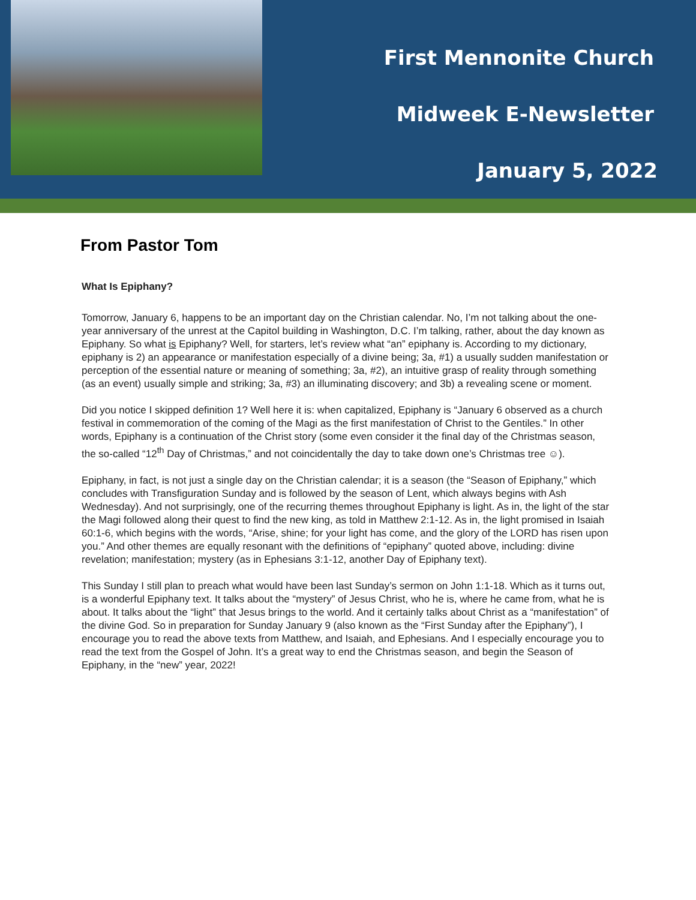First Mennonite Church
Midweek E-Newsletter
January 5, 2022
From Pastor Tom
What Is Epiphany?
Tomorrow, January 6, happens to be an important day on the Christian calendar. No, I’m not talking about the one-year anniversary of the unrest at the Capitol building in Washington, D.C. I’m talking, rather, about the day known as Epiphany. So what is Epiphany? Well, for starters, let’s review what “an” epiphany is. According to my dictionary, epiphany is 2) an appearance or manifestation especially of a divine being; 3a, #1) a usually sudden manifestation or perception of the essential nature or meaning of something; 3a, #2), an intuitive grasp of reality through something (as an event) usually simple and striking; 3a, #3) an illuminating discovery; and 3b) a revealing scene or moment.
Did you notice I skipped definition 1? Well here it is: when capitalized, Epiphany is “January 6 observed as a church festival in commemoration of the coming of the Magi as the first manifestation of Christ to the Gentiles.” In other words, Epiphany is a continuation of the Christ story (some even consider it the final day of the Christmas season, the so-called “12<sup>th</sup> Day of Christmas,” and not coincidentally the day to take down one’s Christmas tree ☺).
Epiphany, in fact, is not just a single day on the Christian calendar; it is a season (the “Season of Epiphany,” which concludes with Transfiguration Sunday and is followed by the season of Lent, which always begins with Ash Wednesday). And not surprisingly, one of the recurring themes throughout Epiphany is light. As in, the light of the star the Magi followed along their quest to find the new king, as told in Matthew 2:1-12. As in, the light promised in Isaiah 60:1-6, which begins with the words, “Arise, shine; for your light has come, and the glory of the LORD has risen upon you.” And other themes are equally resonant with the definitions of “epiphany” quoted above, including: divine revelation; manifestation; mystery (as in Ephesians 3:1-12, another Day of Epiphany text).
This Sunday I still plan to preach what would have been last Sunday’s sermon on John 1:1-18. Which as it turns out, is a wonderful Epiphany text. It talks about the “mystery” of Jesus Christ, who he is, where he came from, what he is about. It talks about the “light” that Jesus brings to the world. And it certainly talks about Christ as a “manifestation” of the divine God. So in preparation for Sunday January 9 (also known as the “First Sunday after the Epiphany”), I encourage you to read the above texts from Matthew, and Isaiah, and Ephesians. And I especially encourage you to read the text from the Gospel of John. It’s a great way to end the Christmas season, and begin the Season of Epiphany, in the “new” year, 2022!